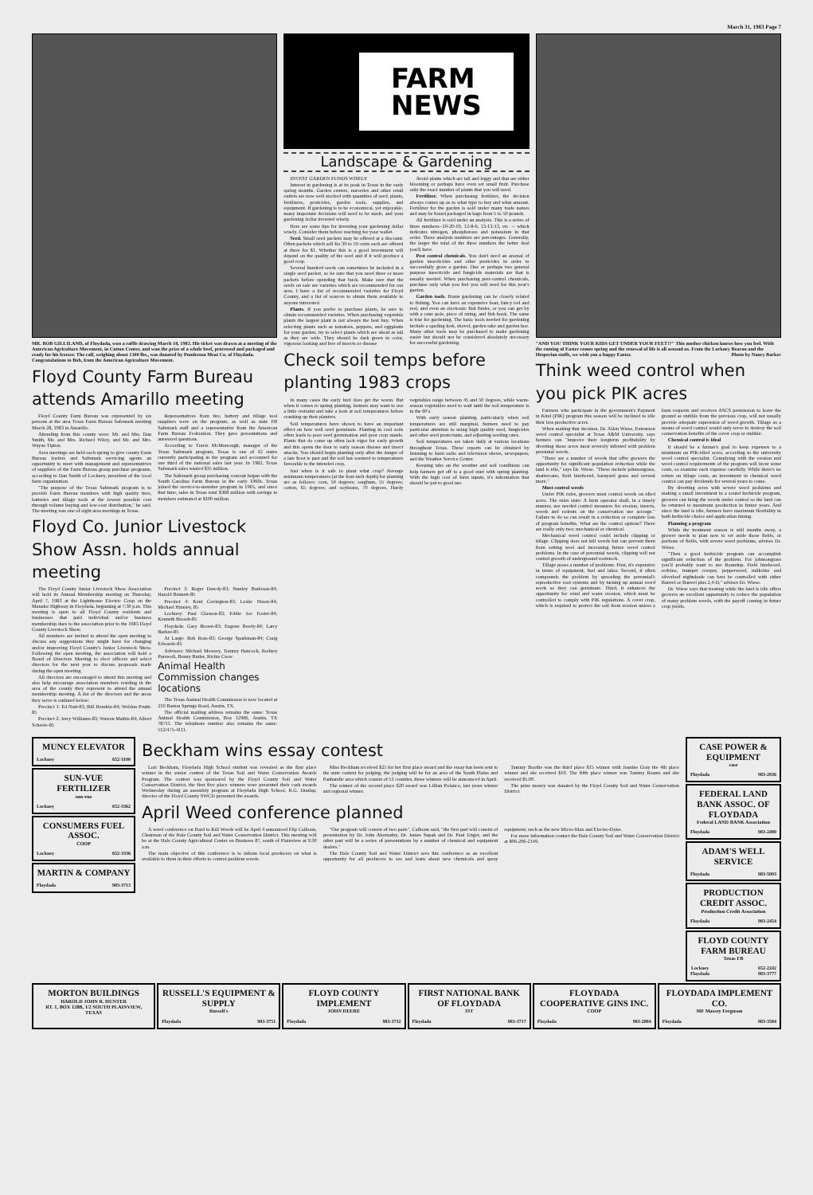March 31, 1983 Page 7
MR. BOB GILLILAND, of Floydada, won a raffle drawing March 18, 1983. His ticket was drawn at a meeting of the American Agriculture Movement, in Cotton Center, and won the prize of a whole beef, processed and packaged and ready for his freezer. The calf, weighing about 1300 lbs., was donated by Ponderosa Meat Co. of Floydada. Congratulations to Bob, from the American Agriculture Movement.
Floyd County Farm Bureau attends Amarillo meeting
Floyd County Farm Bureau was represented by six persons at the area Texas Farm Bureau Safemark meeting March 28, 1983 in Amarillo.
Attending from this county were: Mr. and Mrs. Dan Smith, Mr. and Mrs. Richard Wiley, and Mr. and Mrs. Wayne Tipton.
Area meetings are held each spring to give county Farm Bureau leaders and Safemark servicing agents an opportunity to meet with management and representatives of suppliers of the Farm Bureau group purchase programs, according to Dan Smith of Lockney, president of the local farm organization.
"The purpose of the Texas Safemark program is to provide Farm Bureau members with high quality tires, batteries and tillage tools at the lowest possible cost through volume buying and low-cost distribution," he said. The meeting was one of eight area meetings in Texas.
Representatives from tire, battery and tillage tool suppliers were on the program, as well as state FB Safemark staff and a representative from the American Farm Bureau Federation. They gave presentations and answered questions.
According to Travis McMorrough, manager of the Texas Safemark program, Texas is one of 42 states currently participating in the program and accounted for one third of the national sales last year. In 1982, Texas Safemark sales totaled $35 million.
The Safemark group purchasing concept began with the South Carolina Farm Bureau in the early 1960s. Texas joined the service-to-member program in 1965, and since that time, sales in Texas total $368 million with savings to members estimated at $100 million.
Floyd Co. Junior Livestock Show Assn. holds annual meeting
The Floyd County Junior Livestock Show Association will hold its Annual Membership meeting on Thursday, April 7, 1983 at the Lighthouse Electric Coop on the Matador Highway in Floydada, beginning at 7:30 p.m. This meeting is open to all Floyd County residents and businesses that paid individual and/or business membership dues to the association prior to the 1983 Floyd County Livestock Show.
All members are invited to attend the open meeting to discuss any suggestions they might have for changing and/or improving Floyd County's Junior Livestock Show. Following the open meeting, the association will hold a Board of Directors Meeting to elect officers and select directors for the next year to discuss proposals made during the open meeting.
All directors are encouraged to attend this meeting and also help encourage association members residing in the area of the county they represent to attend the annual membership meeting. A list of the directors and the areas they serve is outlined below:
Precinct 1: Ed Nutt-83; Bill Hendrix-84; Weldon Pruitt-85
Precinct 2: Jerry Williams-83; Warren Mathis-84; Albert Scheele-85
Precinct 3: Roger Dawdy-83; Stanley Burleson-84; Harold Bennett-85
Precinct 4: Kent Covington-83; Leslie Nixon-84; Michael Hinsley, 85
Lockney: Paul Glasson-83; Eddie Joe Foster-84; Kenneth Broseh-85
Floydada: Gary Brown-83; Eugene Beedy-84; Larry Barbee-85
At Large: Bob Ross-83; George Sparkman-84; Craig Edwards-85
Advisors: Michael Mowrey, Tommy Hancock, Rodney Purswell, Benny Butler, Richie Crow
Animal Health Commission changes locations
The Texas Animal Health Commission is now located at 210 Barton Springs Road, Austin, TX.
The official mailing address remains the same: Texas Animal Health Commission, Box 12966, Austin, TX 78711. The telephone number also remains the same: 512/475-4111.
FARM
NEWS
Landscape & Gardening
INVEST GARDEN FUNDS WISELY
Interest in gardening is at its peak in Texas in the early spring months. Garden centers, nurseries and other retail outlets are now well stocked with quantities of seed, plants, fertilizers, pesticides, garden tools, supplies, and equipment. If gardening is to be economical, yet enjoyable, many important decisions will need to be made, and your gardening dollar invested wisely.
Here are some tips for investing your gardening dollar wisely. Consider them before reaching for your wallet.
Seed. Small seed packets may be offered at a discount. Often packets which sell for 39 to 59 cents each are offered at three for $1. Whether this is a good investment will depend on the quality of the seed and if it will produce a good crop.
Several hundred seeds can sometimes be included in a single seed packet, so be sure that you need three or more packets before spending that buck. Make sure that the seeds on sale are varieties which are recommended for our area. I have a list of recommended varieties for Floyd County, and a list of sources to obtain them available to anyone interested.
Plants. If you prefer to purchase plants, be sure to obtain recommended varieties. When purchasing vegetable plants the largest plant is not always the best buy. When selecting plants such as tomatoes, peppers, and eggplants for your garden, try to select plants which are about as tall as they are wide. They should be dark green in color, vigorous looking and free of insects or disease
Avoid plants which are tall and leggy and that are either blooming or perhaps have even set small fruit. Purchase only the exact number of plants that you will need.
Fertilizer. When purchasing fertilizer, the decision always comes up as to what type to buy and what amount. Fertilizer for the garden is sold under many trade names and may be found packaged in bags from 5 to 50 pounds.
All fertilizer is sold under an analysis. This is a series of three numbers--10-20-10, 12-8-6, 13-13-13, etc. -- which indicates nitrogen, phosphorous and potassium in that order. These analysis numbers are percentages. Generally, the larger the total of the three numbers the better deal you'll have.
Pest control chemicals. You don't need an arsenal of garden insecticides and other pesticides in order to successfully grow a garden. One or perhaps two general purpose insecticide and fungicide materials are that is usually needed. When purchasing pest-control chemicals, purchase only what you feel you will need for this year's garden.
Garden tools. Home gardening can be closely related to fishing. You can have an expensive boat, fancy rod and reel, and even an electronic fish finder, or you can get by with a cane pole, piece of string, and fish hook. The same is true for gardening. The basic tools needed for gardening include a spading fork, shovel, garden rake and garden hoe. Many other tools may be purchased to make gardening easier but should not be considered absolutely necessary for successful gardening.
Check soil temps before planting 1983 crops
In many cases the early bird does get the worm. But when it comes to spring planting, farmers may want to use a little restraint and take a look at soil temperatures before cranking up their planters.
Soil temperatures have shown to have an important effect on how well seed germinate. Planting in cool soils often leads to poor seed germination and poor crop stands. Plants that do come up often lack vigor for early growth and this opens the door to early season disease and insect attacks. You should begin planting only after the danger of a late frost is past and the soil has warmed to temperatures favorable to the intended crop.
Just when is it safe to plant what crop? Average minimum temperatures (at the four-inch depth) for planting are as follows: corn, 50 degrees; sorghum, 55 degrees; cotton, 65 degrees; and soybeans, 70 degrees. Hardy vegetables range between 45 and 50 degrees, while warm-season vegetables need to wait until the soil temperature is in the 60's.
With early season planting, particularly when soil temperatures are still marginal, farmers need to pay particular attention to using high quality seed, fungicides and other seed protectants, and adjusting seeding rates.
Soil temperatures are taken daily at various locations throughout Texas. These reports can be obtained by listening to farm radio and television shows, newspapers, and the Weather Service Center.
Keeping tabs on the weather and soil conditions can help farmers get off to a good start with spring planting. With the high cost of farm inputs, it's information that should be put to good use.
"AND YOU THINK YOUR KIDS GET UNDER YOUR FEET!?" This mother chicken knows how you feel. With the coming of Easter comes spring and the renewal of life is all around us. From the Lockney Beacon and the Hesperian staffs, we wish you a happy Easter. Photo by Nancy Barker
Think weed control when you pick PIK acres
Farmers who participate in the government's Payment in Kind (PIK) program this season will be inclined to idle their less productive acres.
When making that decision, Dr. Allen Wiese, Extension weed control specialist at Texas A&M University, says farmers can "improve their longterm profitability by diverting those acres most severely infested with problem perennial weeds.
"There are a number of weeds that offer growers the opportunity for significant population reduction while the land is idle," says Dr. Wiese. "These include johnsongrass, shattercane, field bindweed, barnyard grass and several more."
Must control weeds
Under PIK rules, growers must control weeds on idled acres. The rules state: A farm operator shall, in a timely manner, use needed control measures for erosion, insects, weeds and rodents on the conservation use acreage." Failure to do so can result in a reduction or complete loss of program benefits. What are the control options? There are really only two: mechanical or chemical.
Mechanical weed control could include clipping or tillage. Clipping does not kill weeds but can prevent them from setting seed and increasing future weed control problems. In the case of perennial weeds, clipping will not control growth of underground rootstock.
Tillage poses a number of problems. First, it's expensive in terms of equipment, fuel and labor. Second, it often compounds the problem by spreading the perennial's reproductive root systems and by turning up annual weed seeds so they can germinate. Third, it enhances the opportunity for wind and water erosion, which must be controlled to comply with PIK regulations. A cover crop, which is required to protect the soil from erosion unless a farm requests and receives ASCS permission to leave the ground as stubble from the previous crop, will not usually provide adequate supression of weed growth. Tillage as a means of weed control would only serve to destroy the soil conservation benefits of the cover crop or stubble.
Chemical control is ideal
It should be a farmer's goal to keep expenses to a minimum on PIK-idled acres, according to the university weed control specialist. Complying with the erosion and weed control requirements of the program will incur some costs, so examine each expense carefully. While there's no return on tillage costs, an investment in chemical weed control can pay dividends for several years to come.
By diverting acres with severe weed problems and making a small investment in a sound herbicide program, growers can bring the weeds under control so the land can be returned to maximum production in future years. And since the land is idle, farmers have maximum flexibility in both herbicide choice and application timing.
Planning a program
While the treatment season is still months away, a grower needs to plan now to set aside those fields, or portions of fields, with severe weed problems, advises Dr. Wiese.
"Then a good herbicide program can accomplish significant reduction of the problem. For johnsongrass you'll probably want to use Roundup. Field bindweed, redvine, trumpet creeper, pepperweed, milkvine and silverleaf nightshade can best be controlled with either Banvel or Banvel plus 2,4-D," advises Dr. Wiese.
Dr. Wiese says that treating while the land is idle offers growers an excellent opportunity to reduce the population of many problem weeds, with the payoff coming in future crop yields.
MUNCY ELEVATOR
Lockney 652-3100
SUN-VUE FERTILIZER
sun-vue
Lockney 652-3362
CONSUMERS FUEL ASSOC.
COOP
Lockney 652-3336
MARTIN & COMPANY
Floydada 983-3713
Beckham wins essay contest
Lori Beckham, Floydada High School student was revealed as the first place winner in the senior contest of the Texas Soil and Water Conservation Awards Program. The contest was sponsored by the Floyd County Soil and Water Conservation District, the first five place winners were presented their cash awards Wednesday during an assembly program at Floydada High School, R.G. Dunlap, director of the Floyd County SWCD presented the awards.
Miss Beckham received $25 for her first place award and the essay has been sent to the state contest for judging, the judging will be for an area of the South Plains and Panhandle area which consist of 51 counties, these winners will be announced in April.
The winner of the second place $20 award was Lillian Polanco, last years winner and regional winner.
Tammy Boothe was the third place $15 winner with Jeanine Gray the 4th place winner and she received $10. The fifth place winner was Tammy Reams and she received $5.00.
The prize money was donated by the Floyd County Soil and Water Conservation District.
April Weed conference planned
A weed conference on Hard to Kill Weeds will be April 4 announced Flip Calhoun, Chairman of the Hale County Soil and Water Conservation District. This meeting will be at the Hale County Agricultural Center on Business 87, south of Plainview at 9:30 a.m.
The main objective of this conference is to inform local producers on what is available to them in their efforts to control problem weeds.
"Our program will consist of two parts", Calhoun said, "the first part will consist of presentation by Dr. John Abernathy, Dr. James Supak and Dr. Paul Unger, and the other part will be a series of presentations by a number of chemical and equipment dealers."
The Hale County Soil and Water District sees this conference as an excellent opportunity for all producers to see and learn about new chemicals and spray equipment, such as the new Micro-Max and Electro-Dyne.
For more information contact the Hale County Soil and Water Conservation District at 806-296-2149.
CASE POWER & EQUIPMENT
case
Floydada 983-2836
FEDERAL LAND BANK ASSOC. OF FLOYDADA
Federal LAND BANK Association
Floydada 983-2480
ADAM'S WELL SERVICE
Floydada 983-5003
PRODUCTION CREDIT ASSOC.
Production Credit Association
Floydada 983-2454
FLOYD COUNTY FARM BUREAU
Texas FB
Lockney
Floydada 652-2242
983-3777
MORTON BUILDINGS
HAROLD JOHN R. HUNTER
RT. 1, BOX 128B, 1/2 SOUTH PLAINVIEW, TEXAS
RUSSELL'S EQUIPMENT & SUPPLY
Russell's
Floydada 983-3751
FLOYD COUNTY IMPLEMENT
JOHN DEERE
Floydada 983-3732
FIRST NATIONAL BANK OF FLOYDADA
1ST
Floydada 983-3717
FLOYDADA COOPERATIVE GINS INC.
COOP
Floydada 983-2884
FLOYDADA IMPLEMENT CO.
MF Massey Ferguson
Floydada 983-3584